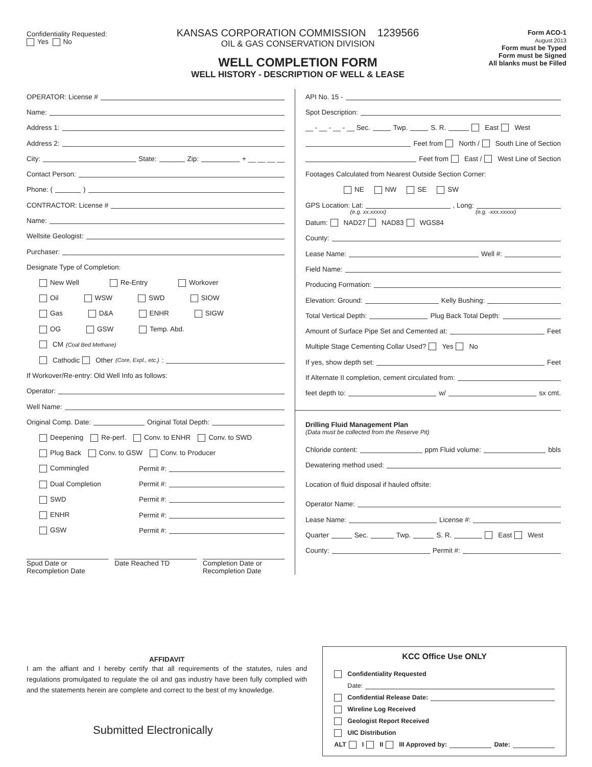Confidentiality Requested:
Yes No
KANSAS CORPORATION COMMISSION 1239566
OIL & GAS CONSERVATION DIVISION
WELL COMPLETION FORM
WELL HISTORY - DESCRIPTION OF WELL & LEASE
Form ACO-1
August 2013
Form must be Typed
Form must be Signed
All blanks must be Filled
OPERATOR: License #
Name:
Address 1:
Address 2:
City: State: Zip: + __ __ __ __
Contact Person:
Phone: ( )
CONTRACTOR: License #
Name:
Wellsite Geologist:
Purchaser:
Designate Type of Completion:
New Well Re-Entry Workover
Oil WSW SWD SIOW
Gas D&A ENHR SIGW
OG GSW Temp. Abd.
CM (Coal Bed Methane)
Cathodic Other (Core, Expl., etc.):
If Workover/Re-entry: Old Well Info as follows:
Operator:
Well Name:
Original Comp. Date: Original Total Depth:
Deepening Re-perf. Conv. to ENHR Conv. to SWD
Plug Back Conv. to GSW Conv. to Producer
Commingled Permit #:
Dual Completion Permit #:
SWD Permit #:
ENHR Permit #:
GSW Permit #:
Spud Date or
Recompletion Date
Date Reached TD Completion Date or
Recompletion Date
API No. 15 -
Spot Description:
__ - __ - __ - __ Sec. Twp. S. R. East West
Feet from North / South Line of Section
Feet from East / West Line of Section
Footages Calculated from Nearest Outside Section Corner:
NE NW SE SW
GPS Location: Lat: , Long:
(e.g. xx.xxxxx) (e.g. -xxx.xxxxx)
Datum: NAD27 NAD83 WGS84
County:
Lease Name: Well #:
Field Name:
Producing Formation:
Elevation: Ground: Kelly Bushing:
Total Vertical Depth: Plug Back Total Depth:
Amount of Surface Pipe Set and Cemented at: Feet
Multiple Stage Cementing Collar Used? Yes No
If yes, show depth set: Feet
If Alternate II completion, cement circulated from:
feet depth to: w/ sx cmt.
Drilling Fluid Management Plan
(Data must be collected from the Reserve Pit)
Chloride content: ppm Fluid volume: bbls
Dewatering method used:
Location of fluid disposal if hauled offsite:
Operator Name:
Lease Name: License #:
Quarter Sec. Twp. S. R. East West
County: Permit #:
AFFIDAVIT
I am the affiant and I hereby certify that all requirements of the statutes, rules and regulations promulgated to regulate the oil and gas industry have been fully complied with and the statements herein are complete and correct to the best of my knowledge.
Submitted Electronically
KCC Office Use ONLY
Confidentiality Requested
Date:
Confidential Release Date:
Wireline Log Received
Geologist Report Received
UIC Distribution
ALT I II III Approved by: Date: